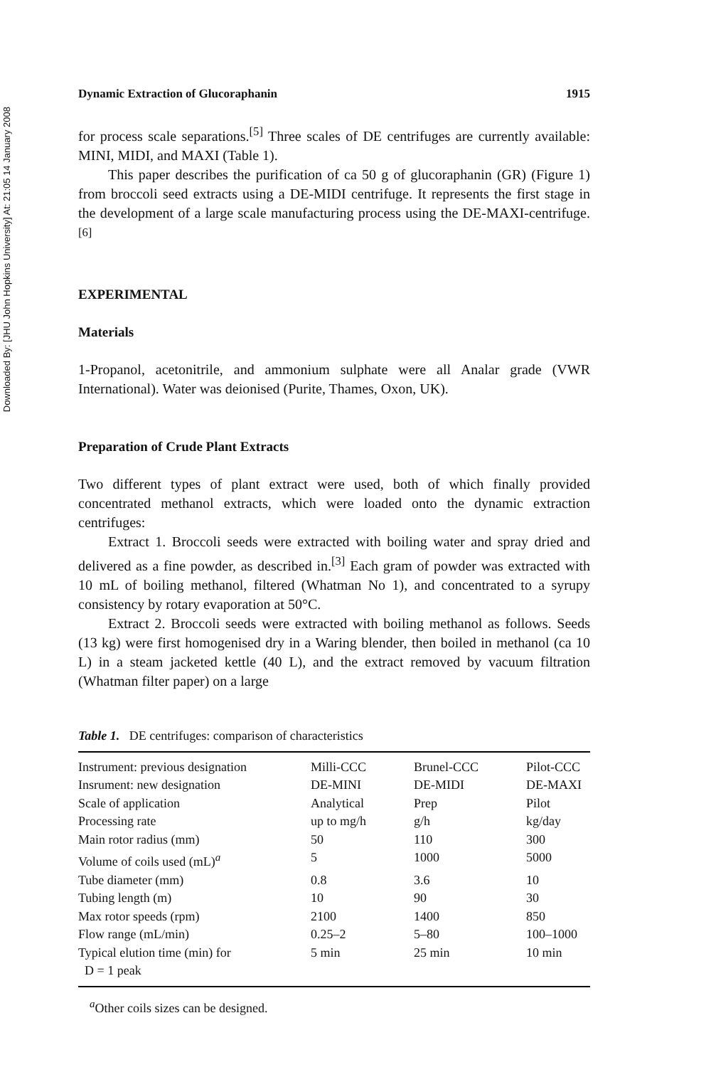Downloaded By: [JHU John Hopkins University] At: 21:05 14 January 2008
Dynamic Extraction of Glucoraphanin 1915
for process scale separations.<sup>[5]</sup> Three scales of DE centrifuges are currently available: MINI, MIDI, and MAXI (Table 1).
This paper describes the purification of ca 50 g of glucoraphanin (GR) (Figure 1) from broccoli seed extracts using a DE-MIDI centrifuge. It represents the first stage in the development of a large scale manufacturing process using the DE-MAXI-centrifuge.<sup>[6]</sup>
EXPERIMENTAL
Materials
1-Propanol, acetonitrile, and ammonium sulphate were all Analar grade (VWR International). Water was deionised (Purite, Thames, Oxon, UK).
Preparation of Crude Plant Extracts
Two different types of plant extract were used, both of which finally provided concentrated methanol extracts, which were loaded onto the dynamic extraction centrifuges:
Extract 1. Broccoli seeds were extracted with boiling water and spray dried and delivered as a fine powder, as described in.<sup>[3]</sup> Each gram of powder was extracted with 10 mL of boiling methanol, filtered (Whatman No 1), and concentrated to a syrupy consistency by rotary evaporation at 50°C.
Extract 2. Broccoli seeds were extracted with boiling methanol as follows. Seeds (13 kg) were first homogenised dry in a Waring blender, then boiled in methanol (ca 10 L) in a steam jacketed kettle (40 L), and the extract removed by vacuum filtration (Whatman filter paper) on a large
Table 1. DE centrifuges: comparison of characteristics
| Instrument: previous designation | Milli-CCC | Brunel-CCC | Pilot-CCC |
| Insrument: new designation | DE-MINI | DE-MIDI | DE-MAXI |
| Scale of application | Analytical | Prep | Pilot |
| Processing rate | up to mg/h | g/h | kg/day |
| Main rotor radius (mm) | 50 | 110 | 300 |
| Volume of coils used (mL)<sup>a</sup> | 5 | 1000 | 5000 |
| Tube diameter (mm) | 0.8 | 3.6 | 10 |
| Tubing length (m) | 10 | 90 | 30 |
| Max rotor speeds (rpm) | 2100 | 1400 | 850 |
| Flow range (mL/min) | 0.25–2 | 5–80 | 100–1000 |
| Typical elution time (min) for D = 1 peak | 5 min | 25 min | 10 min |
<sup>a</sup> Other coils sizes can be designed.